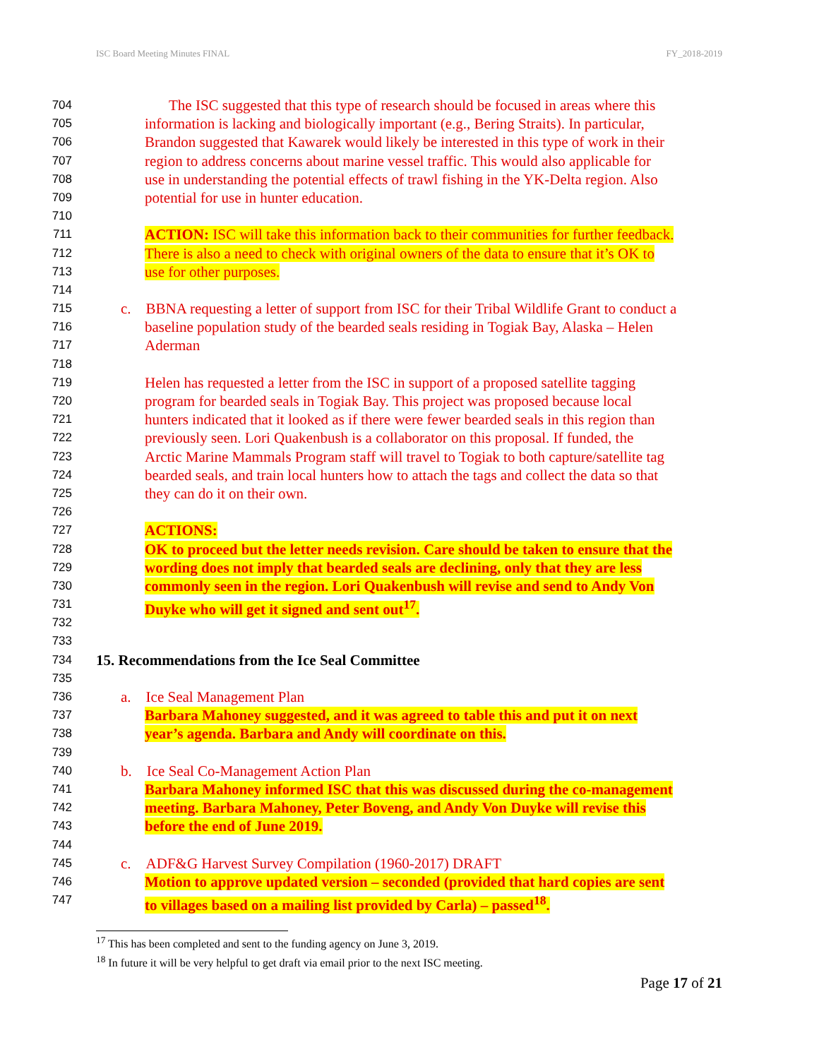ISC Board Meeting Minutes FINAL FY_2018-2019
704 The ISC suggested that this type of research should be focused in areas where this
705 information is lacking and biologically important (e.g., Bering Straits). In particular,
706 Brandon suggested that Kawarek would likely be interested in this type of work in their
707 region to address concerns about marine vessel traffic. This would also applicable for
708 use in understanding the potential effects of trawl fishing in the YK-Delta region. Also
709 potential for use in hunter education.
710
711 ACTION: ISC will take this information back to their communities for further feedback.
712 There is also a need to check with original owners of the data to ensure that it’s OK to
713 use for other purposes.
714
715 c. BBNA requesting a letter of support from ISC for their Tribal Wildlife Grant to conduct a
716 baseline population study of the bearded seals residing in Togiak Bay, Alaska – Helen
717 Aderman
718
719 Helen has requested a letter from the ISC in support of a proposed satellite tagging
720 program for bearded seals in Togiak Bay. This project was proposed because local
721 hunters indicated that it looked as if there were fewer bearded seals in this region than
722 previously seen. Lori Quakenbush is a collaborator on this proposal. If funded, the
723 Arctic Marine Mammals Program staff will travel to Togiak to both capture/satellite tag
724 bearded seals, and train local hunters how to attach the tags and collect the data so that
725 they can do it on their own.
726
727 ACTIONS:
728 OK to proceed but the letter needs revision. Care should be taken to ensure that the
729 wording does not imply that bearded seals are declining, only that they are less
730 commonly seen in the region. Lori Quakenbush will revise and send to Andy Von
731 Duyke who will get it signed and sent out<sup>17</sup>.
732
733
734 15. Recommendations from the Ice Seal Committee
735
736 a. Ice Seal Management Plan
737 Barbara Mahoney suggested, and it was agreed to table this and put it on next
738 year’s agenda. Barbara and Andy will coordinate on this.
739
740 b. Ice Seal Co-Management Action Plan
741 Barbara Mahoney informed ISC that this was discussed during the co-management
742 meeting. Barbara Mahoney, Peter Boveng, and Andy Von Duyke will revise this
743 before the end of June 2019.
744
745 c. ADF&G Harvest Survey Compilation (1960-2017) DRAFT
746 Motion to approve updated version – seconded (provided that hard copies are sent
747 to villages based on a mailing list provided by Carla) – passed<sup>18</sup>.
<sup>17</sup> This has been completed and sent to the funding agency on June 3, 2019.
<sup>18</sup> In future it will be very helpful to get draft via email prior to the next ISC meeting.
Page 17 of 21